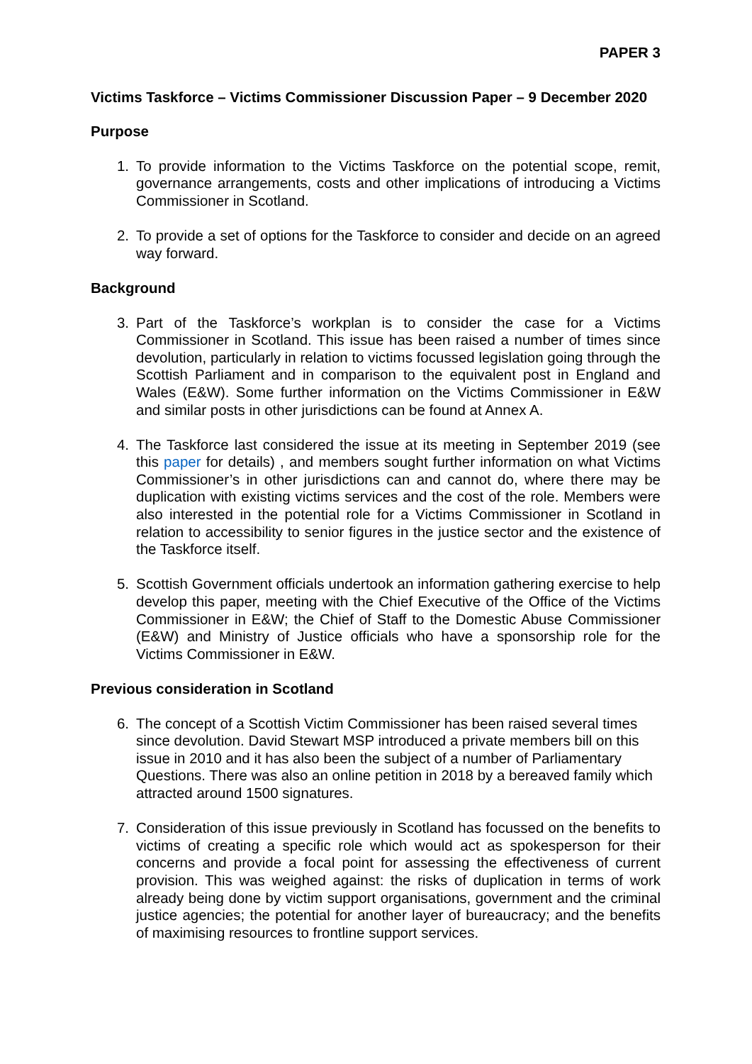PAPER 3
Victims Taskforce – Victims Commissioner Discussion Paper – 9 December 2020
Purpose
1. To provide information to the Victims Taskforce on the potential scope, remit, governance arrangements, costs and other implications of introducing a Victims Commissioner in Scotland.
2. To provide a set of options for the Taskforce to consider and decide on an agreed way forward.
Background
3. Part of the Taskforce’s workplan is to consider the case for a Victims Commissioner in Scotland. This issue has been raised a number of times since devolution, particularly in relation to victims focussed legislation going through the Scottish Parliament and in comparison to the equivalent post in England and Wales (E&W). Some further information on the Victims Commissioner in E&W and similar posts in other jurisdictions can be found at Annex A.
4. The Taskforce last considered the issue at its meeting in September 2019 (see this paper for details) , and members sought further information on what Victims Commissioner’s in other jurisdictions can and cannot do, where there may be duplication with existing victims services and the cost of the role. Members were also interested in the potential role for a Victims Commissioner in Scotland in relation to accessibility to senior figures in the justice sector and the existence of the Taskforce itself.
5. Scottish Government officials undertook an information gathering exercise to help develop this paper, meeting with the Chief Executive of the Office of the Victims Commissioner in E&W; the Chief of Staff to the Domestic Abuse Commissioner (E&W) and Ministry of Justice officials who have a sponsorship role for the Victims Commissioner in E&W.
Previous consideration in Scotland
6. The concept of a Scottish Victim Commissioner has been raised several times since devolution. David Stewart MSP introduced a private members bill on this issue in 2010 and it has also been the subject of a number of Parliamentary Questions. There was also an online petition in 2018 by a bereaved family which attracted around 1500 signatures.
7. Consideration of this issue previously in Scotland has focussed on the benefits to victims of creating a specific role which would act as spokesperson for their concerns and provide a focal point for assessing the effectiveness of current provision. This was weighed against: the risks of duplication in terms of work already being done by victim support organisations, government and the criminal justice agencies; the potential for another layer of bureaucracy; and the benefits of maximising resources to frontline support services.